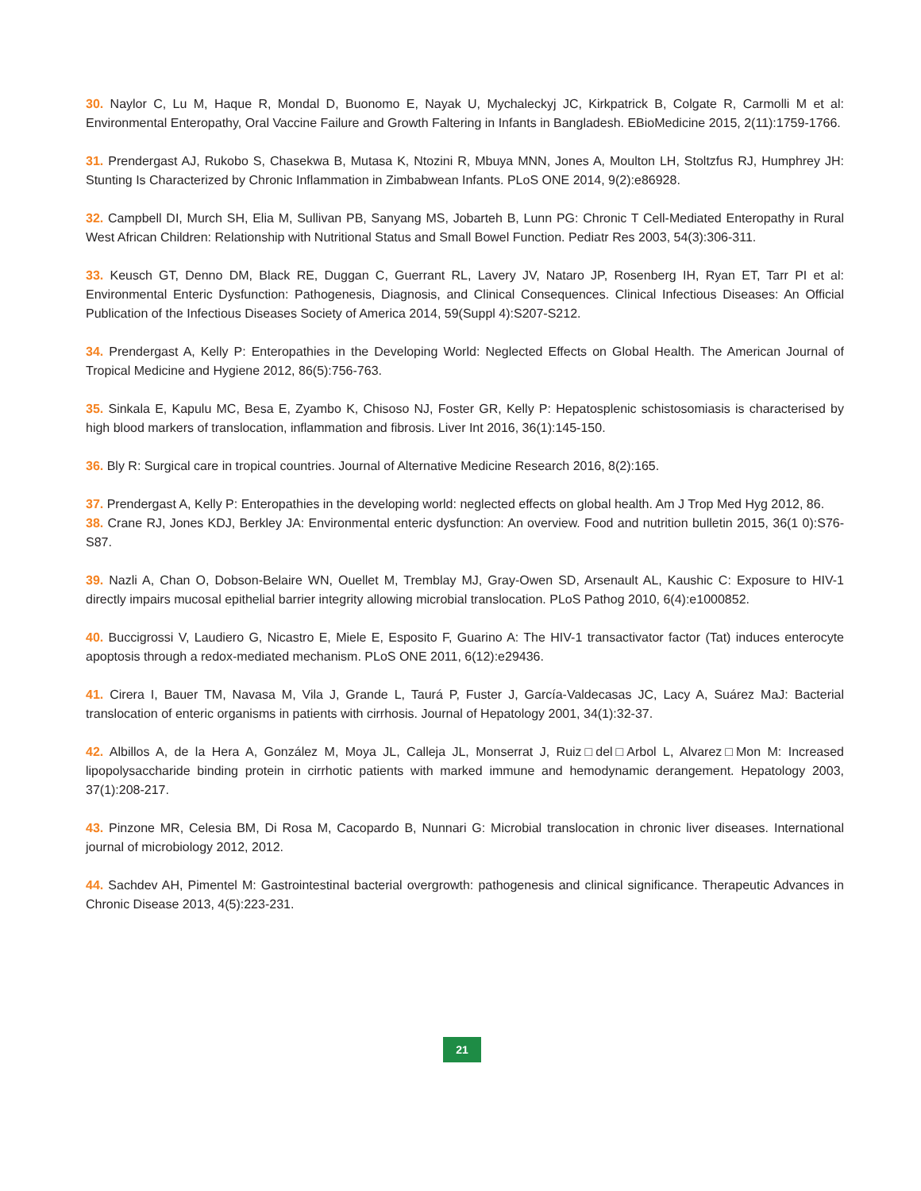30. Naylor C, Lu M, Haque R, Mondal D, Buonomo E, Nayak U, Mychaleckyj JC, Kirkpatrick B, Colgate R, Carmolli M et al: Environmental Enteropathy, Oral Vaccine Failure and Growth Faltering in Infants in Bangladesh. EBioMedicine 2015, 2(11):1759-1766.
31. Prendergast AJ, Rukobo S, Chasekwa B, Mutasa K, Ntozini R, Mbuya MNN, Jones A, Moulton LH, Stoltzfus RJ, Humphrey JH: Stunting Is Characterized by Chronic Inflammation in Zimbabwean Infants. PLoS ONE 2014, 9(2):e86928.
32. Campbell DI, Murch SH, Elia M, Sullivan PB, Sanyang MS, Jobarteh B, Lunn PG: Chronic T Cell-Mediated Enteropathy in Rural West African Children: Relationship with Nutritional Status and Small Bowel Function. Pediatr Res 2003, 54(3):306-311.
33. Keusch GT, Denno DM, Black RE, Duggan C, Guerrant RL, Lavery JV, Nataro JP, Rosenberg IH, Ryan ET, Tarr PI et al: Environmental Enteric Dysfunction: Pathogenesis, Diagnosis, and Clinical Consequences. Clinical Infectious Diseases: An Official Publication of the Infectious Diseases Society of America 2014, 59(Suppl 4):S207-S212.
34. Prendergast A, Kelly P: Enteropathies in the Developing World: Neglected Effects on Global Health. The American Journal of Tropical Medicine and Hygiene 2012, 86(5):756-763.
35. Sinkala E, Kapulu MC, Besa E, Zyambo K, Chisoso NJ, Foster GR, Kelly P: Hepatosplenic schistosomiasis is characterised by high blood markers of translocation, inflammation and fibrosis. Liver Int 2016, 36(1):145-150.
36. Bly R: Surgical care in tropical countries. Journal of Alternative Medicine Research 2016, 8(2):165.
37. Prendergast A, Kelly P: Enteropathies in the developing world: neglected effects on global health. Am J Trop Med Hyg 2012, 86.
38. Crane RJ, Jones KDJ, Berkley JA: Environmental enteric dysfunction: An overview. Food and nutrition bulletin 2015, 36(1 0):S76-S87.
39. Nazli A, Chan O, Dobson-Belaire WN, Ouellet M, Tremblay MJ, Gray-Owen SD, Arsenault AL, Kaushic C: Exposure to HIV-1 directly impairs mucosal epithelial barrier integrity allowing microbial translocation. PLoS Pathog 2010, 6(4):e1000852.
40. Buccigrossi V, Laudiero G, Nicastro E, Miele E, Esposito F, Guarino A: The HIV-1 transactivator factor (Tat) induces enterocyte apoptosis through a redox-mediated mechanism. PLoS ONE 2011, 6(12):e29436.
41. Cirera I, Bauer TM, Navasa M, Vila J, Grande L, Taurá P, Fuster J, García-Valdecasas JC, Lacy A, Suárez MaJ: Bacterial translocation of enteric organisms in patients with cirrhosis. Journal of Hepatology 2001, 34(1):32-37.
42. Albillos A, de la Hera A, González M, Moya JL, Calleja JL, Monserrat J, Ruiz□del□Arbol L, Alvarez□Mon M: Increased lipopolysaccharide binding protein in cirrhotic patients with marked immune and hemodynamic derangement. Hepatology 2003, 37(1):208-217.
43. Pinzone MR, Celesia BM, Di Rosa M, Cacopardo B, Nunnari G: Microbial translocation in chronic liver diseases. International journal of microbiology 2012, 2012.
44. Sachdev AH, Pimentel M: Gastrointestinal bacterial overgrowth: pathogenesis and clinical significance. Therapeutic Advances in Chronic Disease 2013, 4(5):223-231.
21